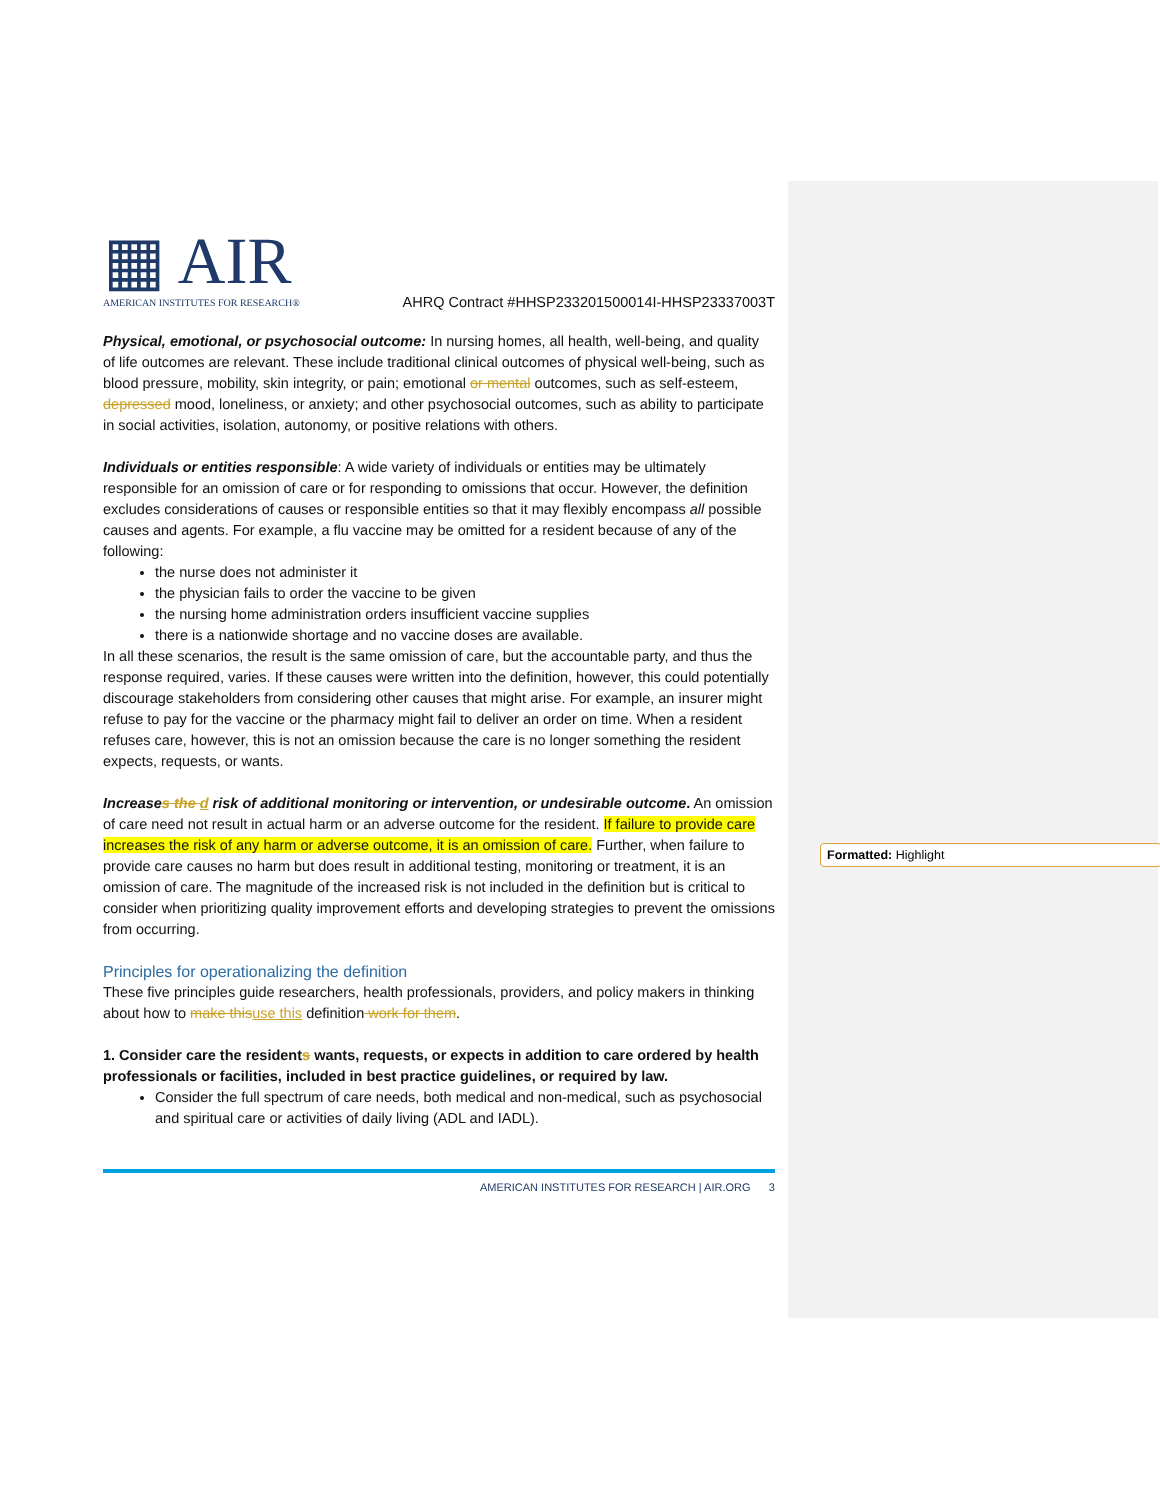▦ AIR
AMERICAN INSTITUTES FOR RESEARCH®
AHRQ Contract #HHSP233201500014I-HHSP23337003T
Physical, emotional, or psychosocial outcome: In nursing homes, all health, well-being, and quality of life outcomes are relevant. These include traditional clinical outcomes of physical well-being, such as blood pressure, mobility, skin integrity, or pain; emotional or mental outcomes, such as self-esteem, depressed mood, loneliness, or anxiety; and other psychosocial outcomes, such as ability to participate in social activities, isolation, autonomy, or positive relations with others.
Individuals or entities responsible: A wide variety of individuals or entities may be ultimately responsible for an omission of care or for responding to omissions that occur. However, the definition excludes considerations of causes or responsible entities so that it may flexibly encompass all possible causes and agents. For example, a flu vaccine may be omitted for a resident because of any of the following:
the nurse does not administer it
the physician fails to order the vaccine to be given
the nursing home administration orders insufficient vaccine supplies
there is a nationwide shortage and no vaccine doses are available.
In all these scenarios, the result is the same omission of care, but the accountable party, and thus the response required, varies. If these causes were written into the definition, however, this could potentially discourage stakeholders from considering other causes that might arise. For example, an insurer might refuse to pay for the vaccine or the pharmacy might fail to deliver an order on time. When a resident refuses care, however, this is not an omission because the care is no longer something the resident expects, requests, or wants.
Increases the d risk of additional monitoring or intervention, or undesirable outcome. An omission of care need not result in actual harm or an adverse outcome for the resident. If failure to provide care increases the risk of any harm or adverse outcome, it is an omission of care. Further, when failure to provide care causes no harm but does result in additional testing, monitoring or treatment, it is an omission of care. The magnitude of the increased risk is not included in the definition but is critical to consider when prioritizing quality improvement efforts and developing strategies to prevent the omissions from occurring.
Principles for operationalizing the definition
These five principles guide researchers, health professionals, providers, and policy makers in thinking about how to make thisuse this definition work for them.
1. Consider care the residents wants, requests, or expects in addition to care ordered by health professionals or facilities, included in best practice guidelines, or required by law.
Consider the full spectrum of care needs, both medical and non-medical, such as psychosocial and spiritual care or activities of daily living (ADL and IADL).
AMERICAN INSTITUTES FOR RESEARCH | AIR.ORG 3
Formatted: Highlight